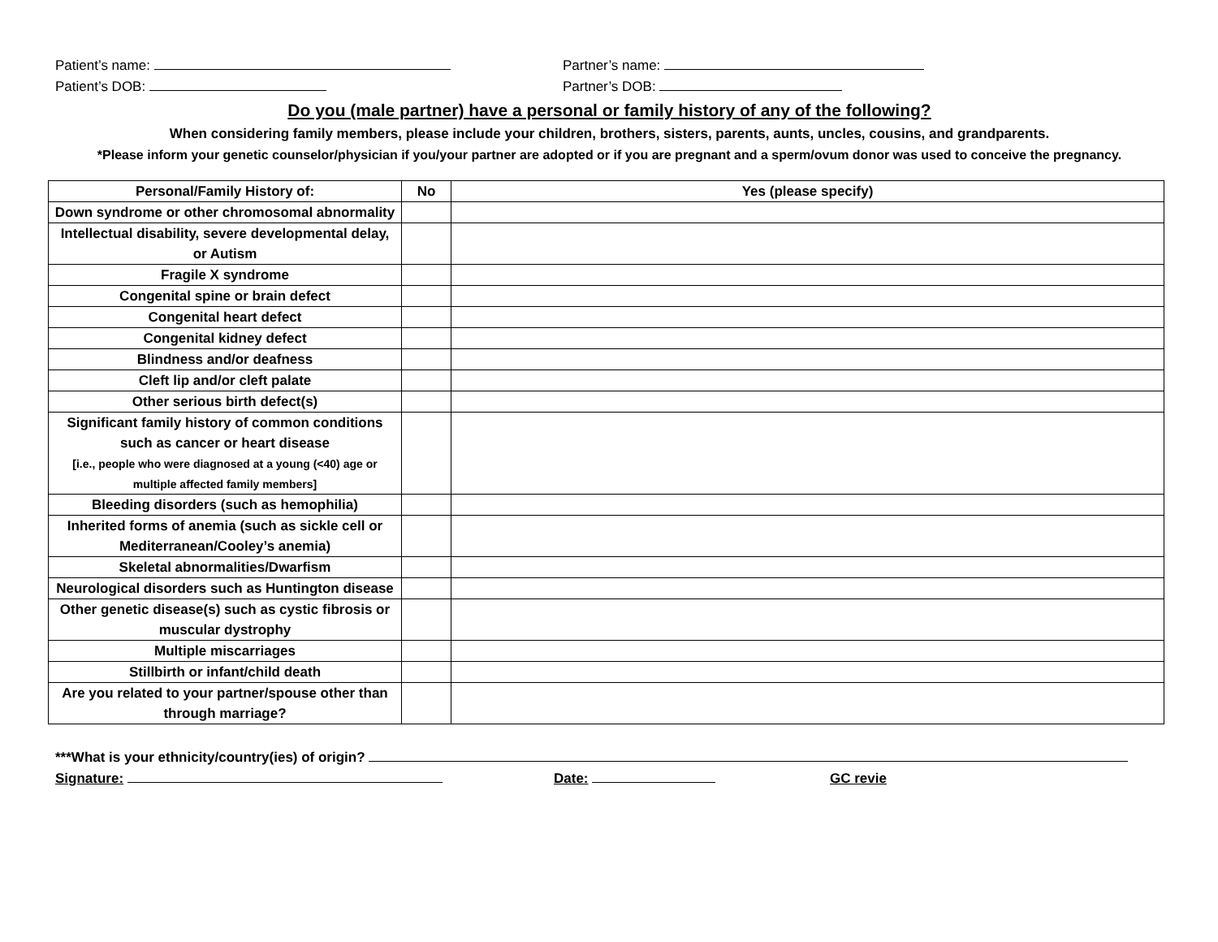Patient’s name: Partner’s name:
Patient’s DOB: Partner’s DOB:
Do you (male partner) have a personal or family history of any of the following?
When considering family members, please include your children, brothers, sisters, parents, aunts, uncles, cousins, and grandparents.
*Please inform your genetic counselor/physician if you/your partner are adopted or if you are pregnant and a sperm/ovum donor was used to conceive the pregnancy.
| Personal/Family History of: | No | Yes (please specify) |
| --- | --- | --- |
| Down syndrome or other chromosomal abnormality | | |
| Intellectual disability, severe developmental delay, or Autism | | |
| Fragile X syndrome | | |
| Congenital spine or brain defect | | |
| Congenital heart defect | | |
| Congenital kidney defect | | |
| Blindness and/or deafness | | |
| Cleft lip and/or cleft palate | | |
| Other serious birth defect(s) | | |
| Significant family history of common conditions such as cancer or heart disease [i.e., people who were diagnosed at a young (<40) age or multiple affected family members] | | |
| Bleeding disorders (such as hemophilia) | | |
| Inherited forms of anemia (such as sickle cell or Mediterranean/Cooley’s anemia) | | |
| Skeletal abnormalities/Dwarfism | | |
| Neurological disorders such as Huntington disease | | |
| Other genetic disease(s) such as cystic fibrosis or muscular dystrophy | | |
| Multiple miscarriages | | |
| Stillbirth or infant/child death | | |
| Are you related to your partner/spouse other than through marriage? | | |
***What is your ethnicity/country(ies) of origin?
Signature: Date: GC revie